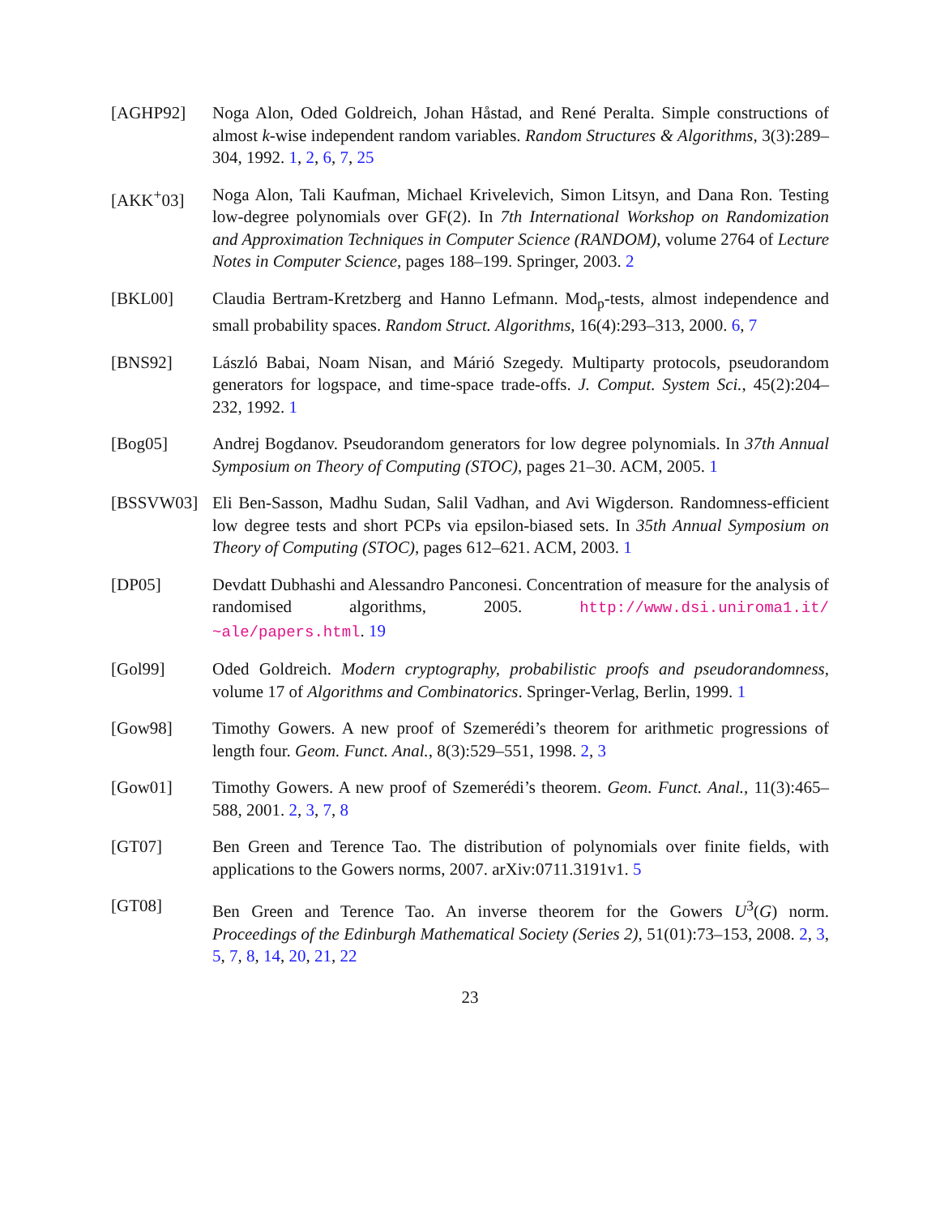[AGHP92] Noga Alon, Oded Goldreich, Johan Håstad, and René Peralta. Simple constructions of almost k-wise independent random variables. Random Structures & Algorithms, 3(3):289–304, 1992. 1, 2, 6, 7, 25
[AKK<sup>+</sup>03] Noga Alon, Tali Kaufman, Michael Krivelevich, Simon Litsyn, and Dana Ron. Testing low-degree polynomials over GF(2). In 7th International Workshop on Randomization and Approximation Techniques in Computer Science (RANDOM), volume 2764 of Lecture Notes in Computer Science, pages 188–199. Springer, 2003. 2
[BKL00] Claudia Bertram-Kretzberg and Hanno Lefmann. Mod<sub>p</sub>-tests, almost independence and small probability spaces. Random Struct. Algorithms, 16(4):293–313, 2000. 6, 7
[BNS92] László Babai, Noam Nisan, and Márió Szegedy. Multiparty protocols, pseudorandom generators for logspace, and time-space trade-offs. J. Comput. System Sci., 45(2):204–232, 1992. 1
[Bog05] Andrej Bogdanov. Pseudorandom generators for low degree polynomials. In 37th Annual Symposium on Theory of Computing (STOC), pages 21–30. ACM, 2005. 1
[BSSVW03] Eli Ben-Sasson, Madhu Sudan, Salil Vadhan, and Avi Wigderson. Randomness-efficient low degree tests and short PCPs via epsilon-biased sets. In 35th Annual Symposium on Theory of Computing (STOC), pages 612–621. ACM, 2003. 1
[DP05] Devdatt Dubhashi and Alessandro Panconesi. Concentration of measure for the analysis of randomised algorithms, 2005. http://www.dsi.uniroma1.it/ ~ale/papers.html. 19
[Gol99] Oded Goldreich. Modern cryptography, probabilistic proofs and pseudorandomness, volume 17 of Algorithms and Combinatorics. Springer-Verlag, Berlin, 1999. 1
[Gow98] Timothy Gowers. A new proof of Szemerédi’s theorem for arithmetic progressions of length four. Geom. Funct. Anal., 8(3):529–551, 1998. 2, 3
[Gow01] Timothy Gowers. A new proof of Szemerédi’s theorem. Geom. Funct. Anal., 11(3):465–588, 2001. 2, 3, 7, 8
[GT07] Ben Green and Terence Tao. The distribution of polynomials over finite fields, with applications to the Gowers norms, 2007. arXiv:0711.3191v1. 5
[GT08] Ben Green and Terence Tao. An inverse theorem for the Gowers U<sup>3</sup>(G) norm. Proceedings of the Edinburgh Mathematical Society (Series 2), 51(01):73–153, 2008. 2, 3, 5, 7, 8, 14, 20, 21, 22
23